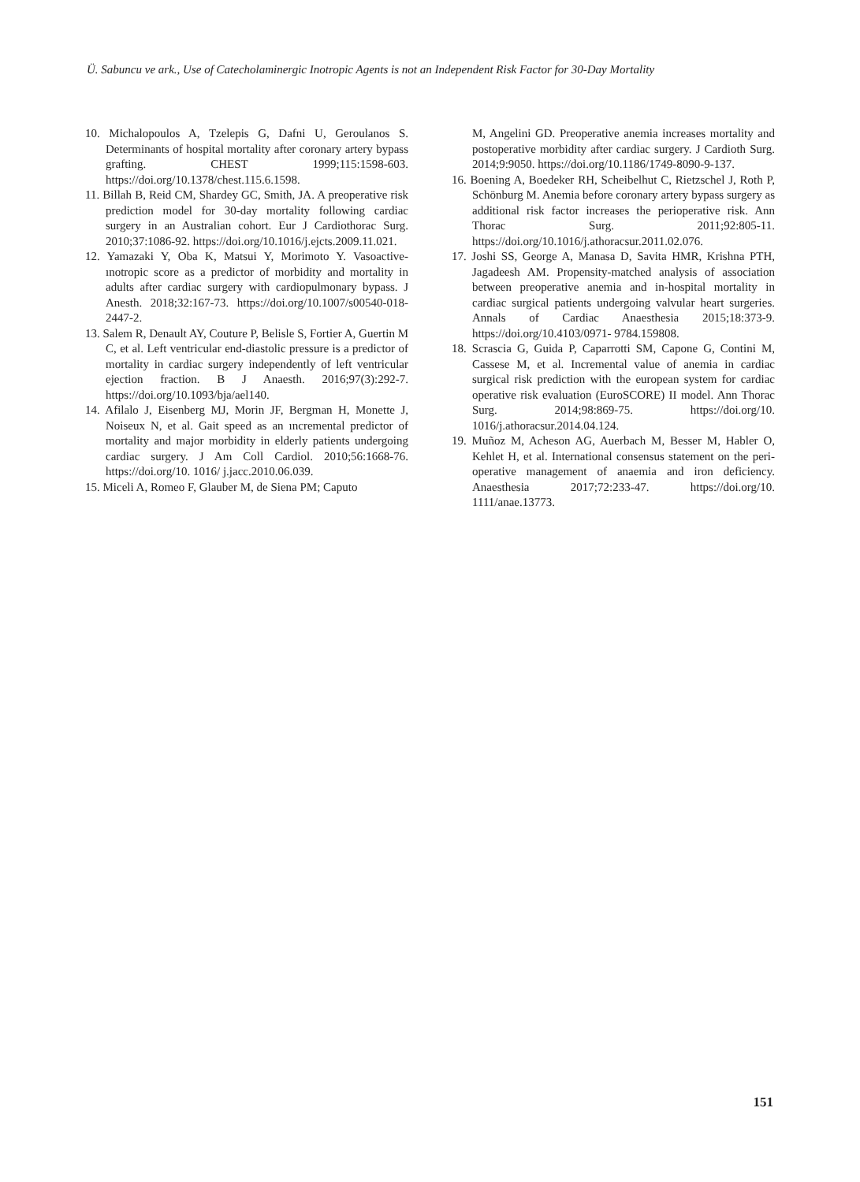Ü. Sabuncu ve ark., Use of Catecholaminergic Inotropic Agents is not an Independent Risk Factor for 30-Day Mortality
10. Michalopoulos A, Tzelepis G, Dafni U, Geroulanos S. Determinants of hospital mortality after coronary artery bypass grafting. CHEST 1999;115:1598-603. https://doi.org/10.1378/chest.115.6.1598.
11. Billah B, Reid CM, Shardey GC, Smith, JA. A preoperative risk prediction model for 30-day mortality following cardiac surgery in an Australian cohort. Eur J Cardiothorac Surg. 2010;37:1086-92. https://doi.org/10.1016/j.ejcts.2009.11.021.
12. Yamazaki Y, Oba K, Matsui Y, Morimoto Y. Vasoactive-ınotropic score as a predictor of morbidity and mortality in adults after cardiac surgery with cardiopulmonary bypass. J Anesth. 2018;32:167-73. https://doi.org/10.1007/s00540-018-2447-2.
13. Salem R, Denault AY, Couture P, Belisle S, Fortier A, Guertin M C, et al. Left ventricular end-diastolic pressure is a predictor of mortality in cardiac surgery independently of left ventricular ejection fraction. B J Anaesth. 2016;97(3):292-7. https://doi.org/10.1093/bja/ael140.
14. Afilalo J, Eisenberg MJ, Morin JF, Bergman H, Monette J, Noiseux N, et al. Gait speed as an ıncremental predictor of mortality and major morbidity in elderly patients undergoing cardiac surgery. J Am Coll Cardiol. 2010;56:1668-76. https://doi.org/10. 1016/ j.jacc.2010.06.039.
15. Miceli A, Romeo F, Glauber M, de Siena PM; Caputo
M, Angelini GD. Preoperative anemia increases mortality and postoperative morbidity after cardiac surgery. J Cardioth Surg. 2014;9:9050. https://doi.org/10.1186/1749-8090-9-137.
16. Boening A, Boedeker RH, Scheibelhut C, Rietzschel J, Roth P, Schönburg M. Anemia before coronary artery bypass surgery as additional risk factor increases the perioperative risk. Ann Thorac Surg. 2011;92:805-11. https://doi.org/10.1016/j.athoracsur.2011.02.076.
17. Joshi SS, George A, Manasa D, Savita HMR, Krishna PTH, Jagadeesh AM. Propensity-matched analysis of association between preoperative anemia and in-hospital mortality in cardiac surgical patients undergoing valvular heart surgeries. Annals of Cardiac Anaesthesia 2015;18:373-9. https://doi.org/10.4103/0971- 9784.159808.
18. Scrascia G, Guida P, Caparrotti SM, Capone G, Contini M, Cassese M, et al. Incremental value of anemia in cardiac surgical risk prediction with the european system for cardiac operative risk evaluation (EuroSCORE) II model. Ann Thorac Surg. 2014;98:869-75. https://doi.org/10. 1016/j.athoracsur.2014.04.124.
19. Muñoz M, Acheson AG, Auerbach M, Besser M, Habler O, Kehlet H, et al. International consensus statement on the peri-operative management of anaemia and iron deficiency. Anaesthesia 2017;72:233-47. https://doi.org/10. 1111/anae.13773.
151